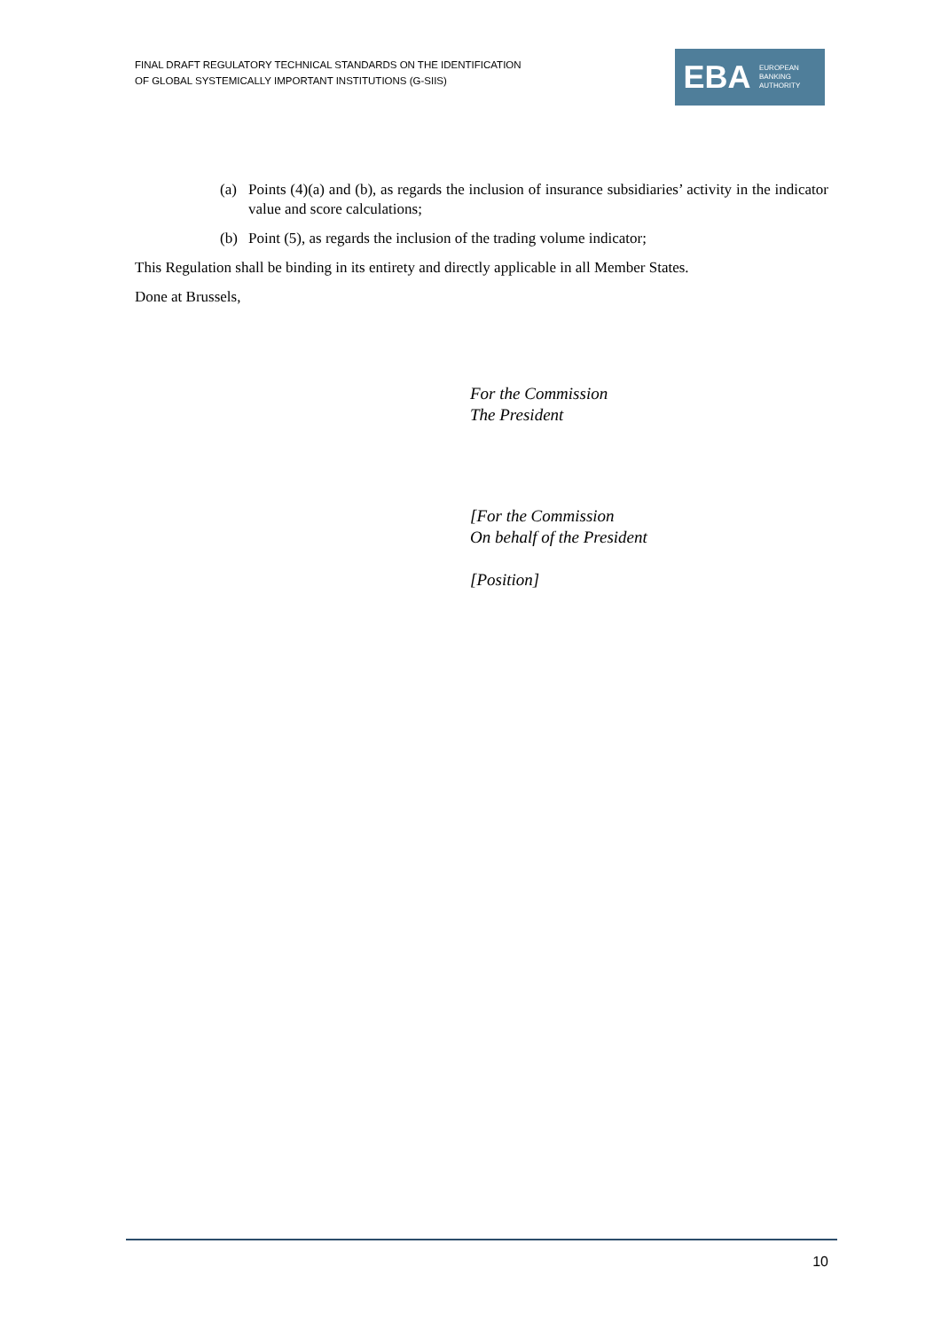FINAL DRAFT REGULATORY TECHNICAL STANDARDS ON THE IDENTIFICATION
OF GLOBAL SYSTEMICALLY IMPORTANT INSTITUTIONS (G-SIIS)
EBA
EUROPEAN
BANKING
AUTHORITY
(a) Points (4)(a) and (b), as regards the inclusion of insurance subsidiaries’ activity in the indicator value and score calculations;
(b) Point (5), as regards the inclusion of the trading volume indicator;
This Regulation shall be binding in its entirety and directly applicable in all Member States.
Done at Brussels,
For the Commission
The President
[For the Commission
On behalf of the President
[Position]
10